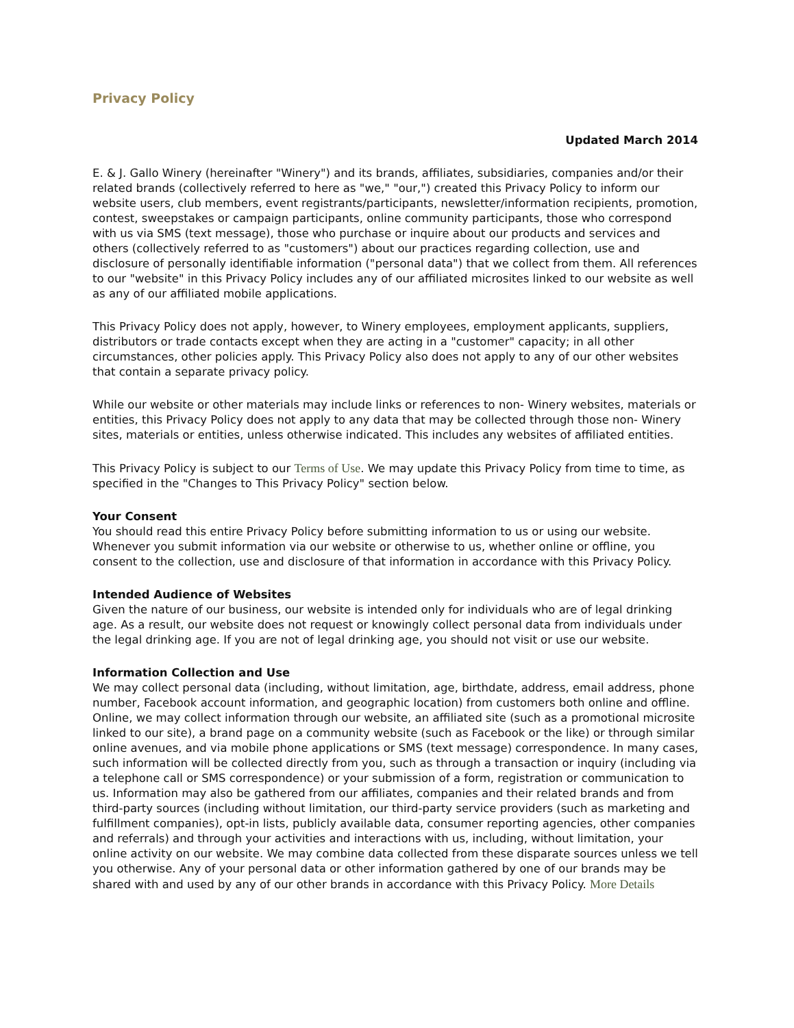Privacy Policy
Updated March 2014
E. & J. Gallo Winery (hereinafter "Winery") and its brands, affiliates, subsidiaries, companies and/or their related brands (collectively referred to here as "we," "our,") created this Privacy Policy to inform our website users, club members, event registrants/participants, newsletter/information recipients, promotion, contest, sweepstakes or campaign participants, online community participants, those who correspond with us via SMS (text message), those who purchase or inquire about our products and services and others (collectively referred to as "customers") about our practices regarding collection, use and disclosure of personally identifiable information ("personal data") that we collect from them. All references to our "website" in this Privacy Policy includes any of our affiliated microsites linked to our website as well as any of our affiliated mobile applications.
This Privacy Policy does not apply, however, to Winery employees, employment applicants, suppliers, distributors or trade contacts except when they are acting in a "customer" capacity; in all other circumstances, other policies apply. This Privacy Policy also does not apply to any of our other websites that contain a separate privacy policy.
While our website or other materials may include links or references to non- Winery websites, materials or entities, this Privacy Policy does not apply to any data that may be collected through those non- Winery sites, materials or entities, unless otherwise indicated. This includes any websites of affiliated entities.
This Privacy Policy is subject to our Terms of Use. We may update this Privacy Policy from time to time, as specified in the "Changes to This Privacy Policy" section below.
Your Consent
You should read this entire Privacy Policy before submitting information to us or using our website. Whenever you submit information via our website or otherwise to us, whether online or offline, you consent to the collection, use and disclosure of that information in accordance with this Privacy Policy.
Intended Audience of Websites
Given the nature of our business, our website is intended only for individuals who are of legal drinking age. As a result, our website does not request or knowingly collect personal data from individuals under the legal drinking age. If you are not of legal drinking age, you should not visit or use our website.
Information Collection and Use
We may collect personal data (including, without limitation, age, birthdate, address, email address, phone number, Facebook account information, and geographic location) from customers both online and offline. Online, we may collect information through our website, an affiliated site (such as a promotional microsite linked to our site), a brand page on a community website (such as Facebook or the like) or through similar online avenues, and via mobile phone applications or SMS (text message) correspondence. In many cases, such information will be collected directly from you, such as through a transaction or inquiry (including via a telephone call or SMS correspondence) or your submission of a form, registration or communication to us. Information may also be gathered from our affiliates, companies and their related brands and from third-party sources (including without limitation, our third-party service providers (such as marketing and fulfillment companies), opt-in lists, publicly available data, consumer reporting agencies, other companies and referrals) and through your activities and interactions with us, including, without limitation, your online activity on our website. We may combine data collected from these disparate sources unless we tell you otherwise. Any of your personal data or other information gathered by one of our brands may be shared with and used by any of our other brands in accordance with this Privacy Policy. More Details